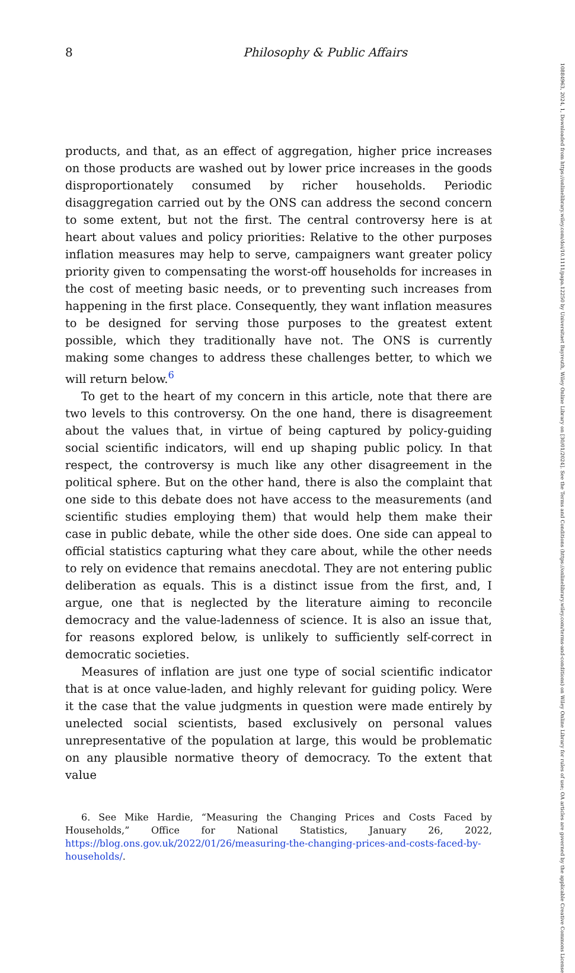8 Philosophy & Public Affairs
products, and that, as an effect of aggregation, higher price increases on those products are washed out by lower price increases in the goods disproportionately consumed by richer households. Periodic disaggregation carried out by the ONS can address the second concern to some extent, but not the first. The central controversy here is at heart about values and policy priorities: Relative to the other purposes inflation measures may help to serve, campaigners want greater policy priority given to compensating the worst-off households for increases in the cost of meeting basic needs, or to preventing such increases from happening in the first place. Consequently, they want inflation measures to be designed for serving those purposes to the greatest extent possible, which they traditionally have not. The ONS is currently making some changes to address these challenges better, to which we will return below.<sup>6</sup>
To get to the heart of my concern in this article, note that there are two levels to this controversy. On the one hand, there is disagreement about the values that, in virtue of being captured by policy-guiding social scientific indicators, will end up shaping public policy. In that respect, the controversy is much like any other disagreement in the political sphere. But on the other hand, there is also the complaint that one side to this debate does not have access to the measurements (and scientific studies employing them) that would help them make their case in public debate, while the other side does. One side can appeal to official statistics capturing what they care about, while the other needs to rely on evidence that remains anecdotal. They are not entering public deliberation as equals. This is a distinct issue from the first, and, I argue, one that is neglected by the literature aiming to reconcile democracy and the value-ladenness of science. It is also an issue that, for reasons explored below, is unlikely to sufficiently self-correct in democratic societies.
Measures of inflation are just one type of social scientific indicator that is at once value-laden, and highly relevant for guiding policy. Were it the case that the value judgments in question were made entirely by unelected social scientists, based exclusively on personal values unrepresentative of the population at large, this would be problematic on any plausible normative theory of democracy. To the extent that value
6. See Mike Hardie, “Measuring the Changing Prices and Costs Faced by Households,” Office for National Statistics, January 26, 2022, https://blog.ons.gov.uk/2022/01/26/measuring-the-changing-prices-and-costs-faced-by-households/.
10884963, 2024, 1, Downloaded from https://onlinelibrary.wiley.com/doi/10.1111/papa.12250 by Universitaet Bayreuth, Wiley Online Library on [30/01/2024]. See the Terms and Conditions (https://onlinelibrary.wiley.com/terms-and-conditions) on Wiley Online Library for rules of use; OA articles are governed by the applicable Creative Commons License